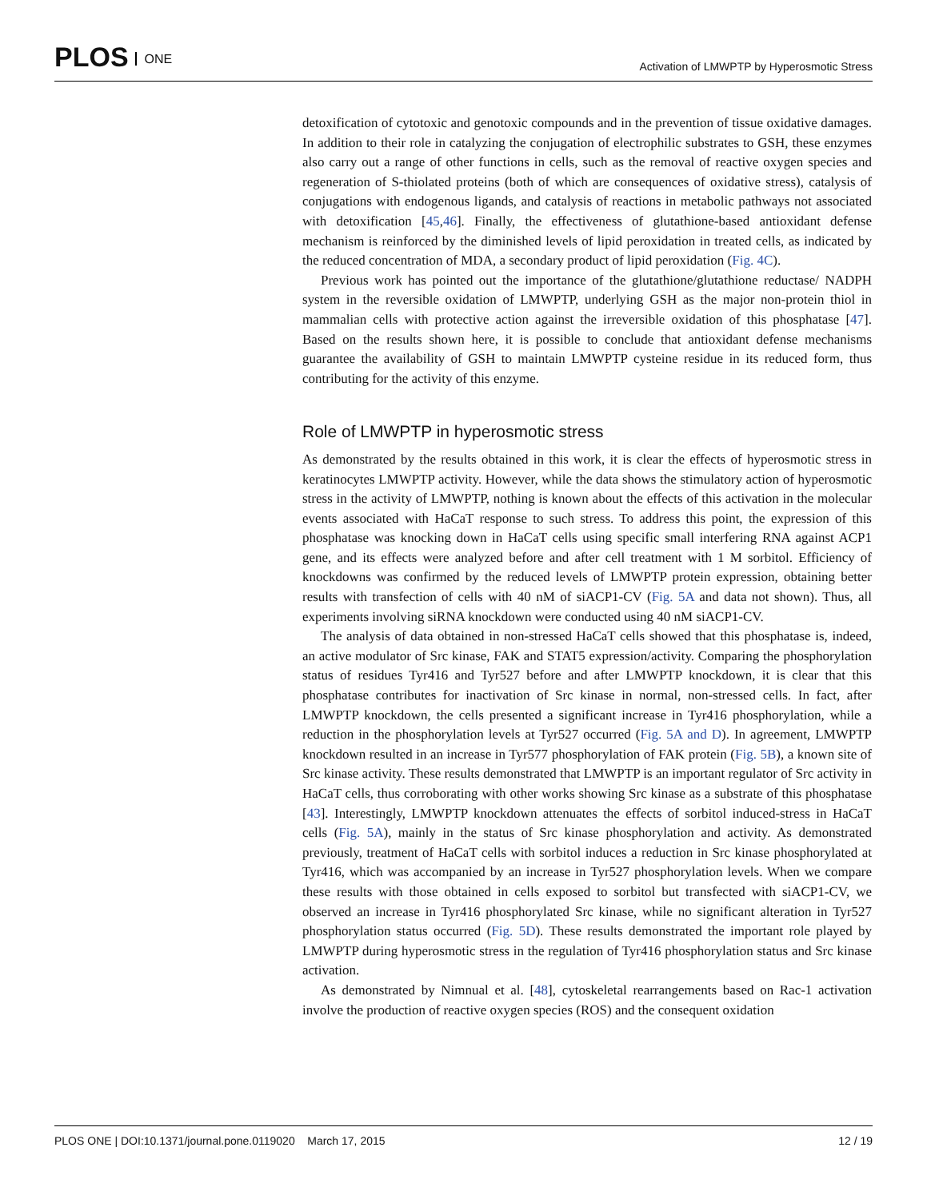PLOS ONE
Activation of LMWPTP by Hyperosmotic Stress
detoxification of cytotoxic and genotoxic compounds and in the prevention of tissue oxidative damages. In addition to their role in catalyzing the conjugation of electrophilic substrates to GSH, these enzymes also carry out a range of other functions in cells, such as the removal of reactive oxygen species and regeneration of S-thiolated proteins (both of which are consequences of oxidative stress), catalysis of conjugations with endogenous ligands, and catalysis of reactions in metabolic pathways not associated with detoxification [45,46]. Finally, the effectiveness of glutathione-based antioxidant defense mechanism is reinforced by the diminished levels of lipid peroxidation in treated cells, as indicated by the reduced concentration of MDA, a secondary product of lipid peroxidation (Fig. 4C).
Previous work has pointed out the importance of the glutathione/glutathione reductase/ NADPH system in the reversible oxidation of LMWPTP, underlying GSH as the major non-protein thiol in mammalian cells with protective action against the irreversible oxidation of this phosphatase [47]. Based on the results shown here, it is possible to conclude that antioxidant defense mechanisms guarantee the availability of GSH to maintain LMWPTP cysteine residue in its reduced form, thus contributing for the activity of this enzyme.
Role of LMWPTP in hyperosmotic stress
As demonstrated by the results obtained in this work, it is clear the effects of hyperosmotic stress in keratinocytes LMWPTP activity. However, while the data shows the stimulatory action of hyperosmotic stress in the activity of LMWPTP, nothing is known about the effects of this activation in the molecular events associated with HaCaT response to such stress. To address this point, the expression of this phosphatase was knocking down in HaCaT cells using specific small interfering RNA against ACP1 gene, and its effects were analyzed before and after cell treatment with 1 M sorbitol. Efficiency of knockdowns was confirmed by the reduced levels of LMWPTP protein expression, obtaining better results with transfection of cells with 40 nM of siACP1-CV (Fig. 5A and data not shown). Thus, all experiments involving siRNA knockdown were conducted using 40 nM siACP1-CV.
The analysis of data obtained in non-stressed HaCaT cells showed that this phosphatase is, indeed, an active modulator of Src kinase, FAK and STAT5 expression/activity. Comparing the phosphorylation status of residues Tyr416 and Tyr527 before and after LMWPTP knockdown, it is clear that this phosphatase contributes for inactivation of Src kinase in normal, non-stressed cells. In fact, after LMWPTP knockdown, the cells presented a significant increase in Tyr416 phosphorylation, while a reduction in the phosphorylation levels at Tyr527 occurred (Fig. 5A and D). In agreement, LMWPTP knockdown resulted in an increase in Tyr577 phosphorylation of FAK protein (Fig. 5B), a known site of Src kinase activity. These results demonstrated that LMWPTP is an important regulator of Src activity in HaCaT cells, thus corroborating with other works showing Src kinase as a substrate of this phosphatase [43]. Interestingly, LMWPTP knockdown attenuates the effects of sorbitol induced-stress in HaCaT cells (Fig. 5A), mainly in the status of Src kinase phosphorylation and activity. As demonstrated previously, treatment of HaCaT cells with sorbitol induces a reduction in Src kinase phosphorylated at Tyr416, which was accompanied by an increase in Tyr527 phosphorylation levels. When we compare these results with those obtained in cells exposed to sorbitol but transfected with siACP1-CV, we observed an increase in Tyr416 phosphorylated Src kinase, while no significant alteration in Tyr527 phosphorylation status occurred (Fig. 5D). These results demonstrated the important role played by LMWPTP during hyperosmotic stress in the regulation of Tyr416 phosphorylation status and Src kinase activation.
As demonstrated by Nimnual et al. [48], cytoskeletal rearrangements based on Rac-1 activation involve the production of reactive oxygen species (ROS) and the consequent oxidation
PLOS ONE | DOI:10.1371/journal.pone.0119020 March 17, 2015
12 / 19